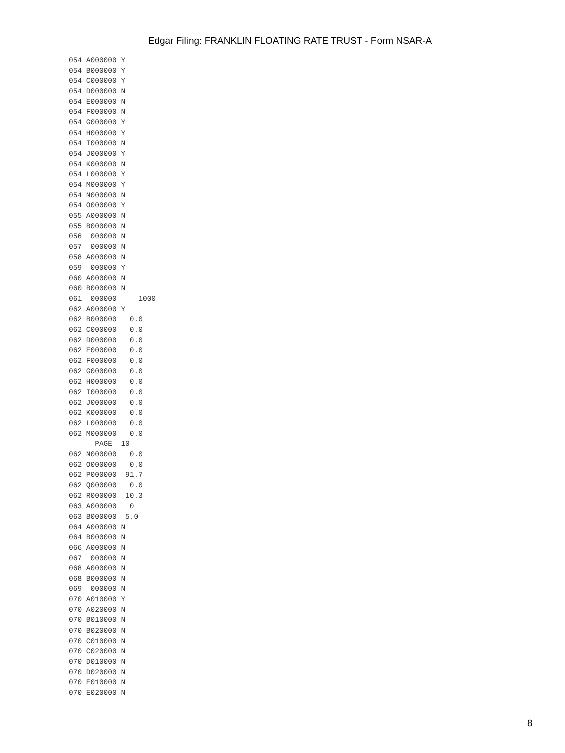Edgar Filing: FRANKLIN FLOATING RATE TRUST - Form NSAR-A
054 A000000 Y
054 B000000 Y
054 C000000 Y
054 D000000 N
054 E000000 N
054 F000000 N
054 G000000 Y
054 H000000 Y
054 I000000 N
054 J000000 Y
054 K000000 N
054 L000000 Y
054 M000000 Y
054 N000000 N
054 O000000 Y
055 A000000 N
055 B000000 N
056  000000 N
057  000000 N
058 A000000 N
059  000000 Y
060 A000000 N
060 B000000 N
061  000000     1000
062 A000000 Y
062 B000000   0.0
062 C000000   0.0
062 D000000   0.0
062 E000000   0.0
062 F000000   0.0
062 G000000   0.0
062 H000000   0.0
062 I000000   0.0
062 J000000   0.0
062 K000000   0.0
062 L000000   0.0
062 M000000   0.0
      PAGE  10
062 N000000   0.0
062 O000000   0.0
062 P000000  91.7
062 Q000000   0.0
062 R000000  10.3
063 A000000   0
063 B000000  5.0
064 A000000 N
064 B000000 N
066 A000000 N
067  000000 N
068 A000000 N
068 B000000 N
069  000000 N
070 A010000 Y
070 A020000 N
070 B010000 N
070 B020000 N
070 C010000 N
070 C020000 N
070 D010000 N
070 D020000 N
070 E010000 N
070 E020000 N
8